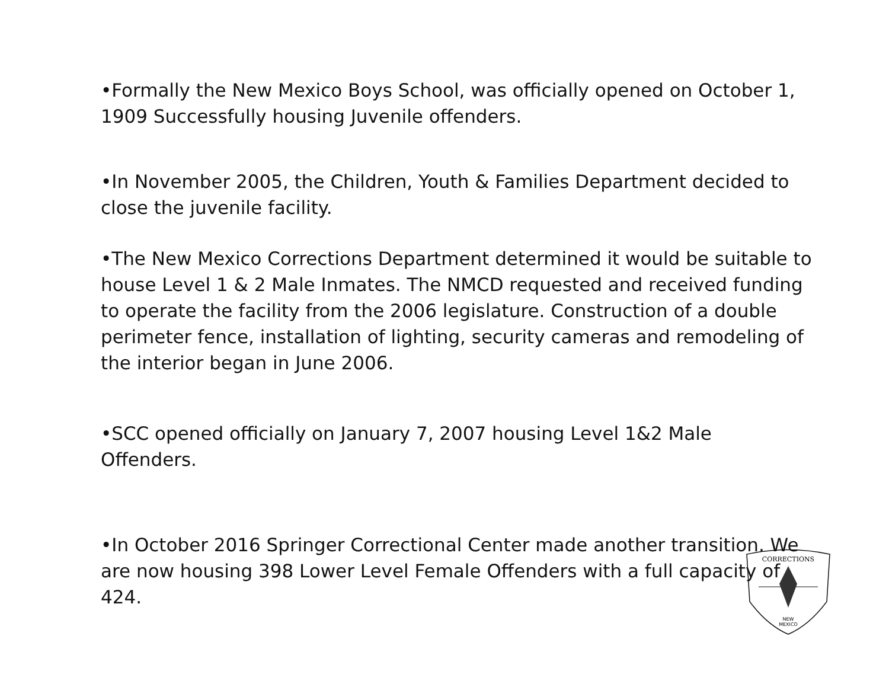•Formally the New Mexico Boys School, was officially opened on October 1, 1909 Successfully housing Juvenile offenders.
•In November 2005, the Children, Youth & Families Department decided to close the juvenile facility.
•The New Mexico Corrections Department determined it would be suitable to house Level 1 & 2 Male Inmates. The NMCD requested and received funding to operate the facility from the 2006 legislature. Construction of a double perimeter fence, installation of lighting, security cameras and remodeling of the interior began in June 2006.
•SCC opened officially on January 7, 2007 housing Level 1&2 Male Offenders.
•In October 2016 Springer Correctional Center made another transition. We are now housing 398 Lower Level Female Offenders with a full capacity of 424.
CORRECTIONS
NEW
MEXICO